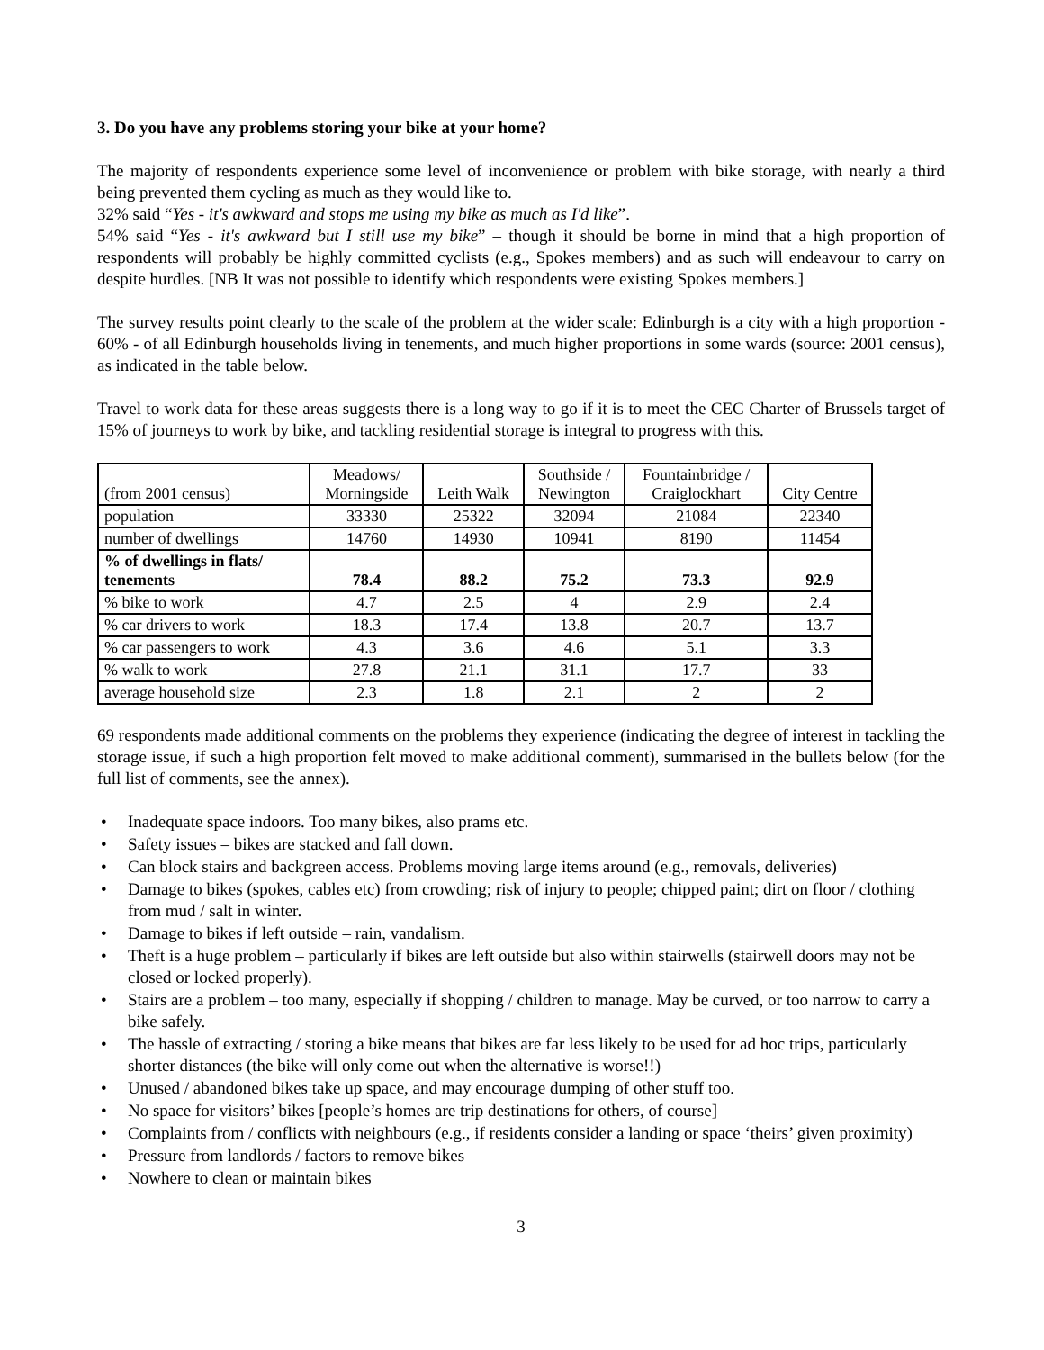3. Do you have any problems storing your bike at your home?
The majority of respondents experience some level of inconvenience or problem with bike storage, with nearly a third being prevented them cycling as much as they would like to.
32% said “Yes - it's awkward and stops me using my bike as much as I'd like”.
54% said “Yes - it's awkward but I still use my bike” – though it should be borne in mind that a high proportion of respondents will probably be highly committed cyclists (e.g., Spokes members) and as such will endeavour to carry on despite hurdles. [NB It was not possible to identify which respondents were existing Spokes members.]
The survey results point clearly to the scale of the problem at the wider scale: Edinburgh is a city with a high proportion - 60% - of all Edinburgh households living in tenements, and much higher proportions in some wards (source: 2001 census), as indicated in the table below.
Travel to work data for these areas suggests there is a long way to go if it is to meet the CEC Charter of Brussels target of 15% of journeys to work by bike, and tackling residential storage is integral to progress with this.
| (from 2001 census) | Meadows/ Morningside | Leith Walk | Southside / Newington | Fountainbridge / Craiglockhart | City Centre |
| population | 33330 | 25322 | 32094 | 21084 | 22340 |
| number of dwellings | 14760 | 14930 | 10941 | 8190 | 11454 |
| % of dwellings in flats/ tenements | 78.4 | 88.2 | 75.2 | 73.3 | 92.9 |
| % bike to work | 4.7 | 2.5 | 4 | 2.9 | 2.4 |
| % car drivers to work | 18.3 | 17.4 | 13.8 | 20.7 | 13.7 |
| % car passengers to work | 4.3 | 3.6 | 4.6 | 5.1 | 3.3 |
| % walk to work | 27.8 | 21.1 | 31.1 | 17.7 | 33 |
| average household size | 2.3 | 1.8 | 2.1 | 2 | 2 |
69 respondents made additional comments on the problems they experience (indicating the degree of interest in tackling the storage issue, if such a high proportion felt moved to make additional comment), summarised in the bullets below (for the full list of comments, see the annex).
• Inadequate space indoors. Too many bikes, also prams etc.
• Safety issues – bikes are stacked and fall down.
• Can block stairs and backgreen access. Problems moving large items around (e.g., removals, deliveries)
• Damage to bikes (spokes, cables etc) from crowding; risk of injury to people; chipped paint; dirt on floor / clothing from mud / salt in winter.
• Damage to bikes if left outside – rain, vandalism.
• Theft is a huge problem – particularly if bikes are left outside but also within stairwells (stairwell doors may not be closed or locked properly).
• Stairs are a problem – too many, especially if shopping / children to manage. May be curved, or too narrow to carry a bike safely.
• The hassle of extracting / storing a bike means that bikes are far less likely to be used for ad hoc trips, particularly shorter distances (the bike will only come out when the alternative is worse!!)
• Unused / abandoned bikes take up space, and may encourage dumping of other stuff too.
• No space for visitors’ bikes [people’s homes are trip destinations for others, of course]
• Complaints from / conflicts with neighbours (e.g., if residents consider a landing or space ‘theirs’ given proximity)
• Pressure from landlords / factors to remove bikes
• Nowhere to clean or maintain bikes
3